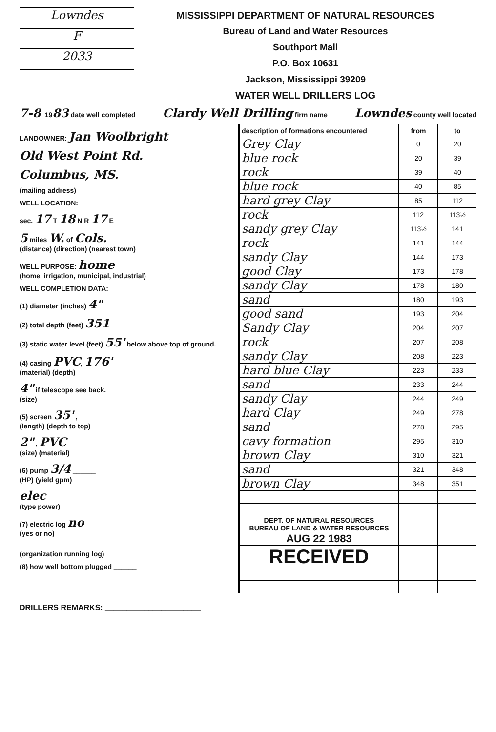Lowndes
F
2033
MISSISSIPPI DEPARTMENT OF NATURAL RESOURCES
Bureau of Land and Water Resources
Southport Mall
P.O. Box 10631
Jackson, Mississippi 39209
WATER WELL DRILLERS LOG
7-8 1983 date well completed Clardy Well Drilling firm name Lowndes county well located
LANDOWNER: Jan Woolbright
Old West Point Rd.
Columbus, MS.
(mailing address)
WELL LOCATION:
sec. 17 T 18 N R 17 E
5 miles W. of Cols.
(distance) (direction) (nearest town)
WELL PURPOSE: home
(home, irrigation, municipal, industrial)
WELL COMPLETION DATA:
(1) diameter (inches) 4"
(2) total depth (feet) 351
(3) static water level (feet) 55' below above top of ground.
(4) casing PVC, 176'
(material) (depth)
4" if telescope see back.
(size)
(5) screen 35' , ______
(length) (depth to top)
2" , PVC
(size) (material)
(6) pump 3/4 ______
(HP) (yield gpm)
elec
(type power)
(7) electric log no
(yes or no)
______
(organization running log)
(8) how well bottom plugged ______
| description of formations encountered | from | to |
| --- | --- | --- |
| Grey Clay | 0 | 20 |
| blue rock | 20 | 39 |
| rock | 39 | 40 |
| blue rock | 40 | 85 |
| hard grey Clay | 85 | 112 |
| rock | 112 | 113½ |
| sandy grey Clay | 113½ | 141 |
| rock | 141 | 144 |
| sandy Clay | 144 | 173 |
| good Clay | 173 | 178 |
| sandy Clay | 178 | 180 |
| sand | 180 | 193 |
| good sand | 193 | 204 |
| Sandy Clay | 204 | 207 |
| rock | 207 | 208 |
| sandy Clay | 208 | 223 |
| hard blue Clay | 223 | 233 |
| sand | 233 | 244 |
| sandy Clay | 244 | 249 |
| hard Clay | 249 | 278 |
| sand | 278 | 295 |
| cavy formation | 295 | 310 |
| brown Clay | 310 | 321 |
| sand | 321 | 348 |
| brown Clay | 348 | 351 |
| DEPT. OF NATURAL RESOURCES BUREAU OF LAND & WATER RESOURCES | | |
| AUG 22 1983 | | |
| RECEIVED | | |
DRILLERS REMARKS: ______________________